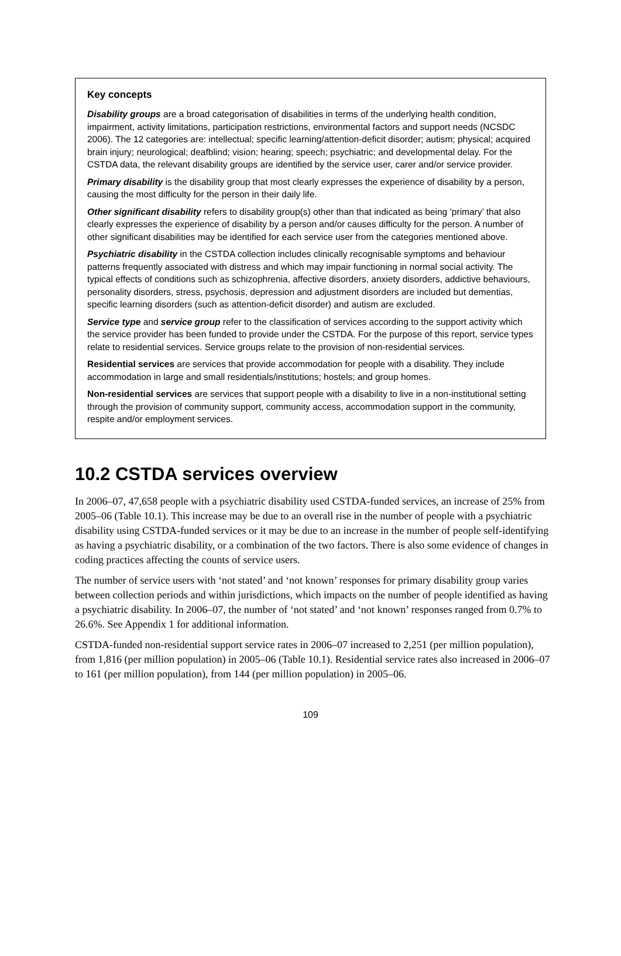Key concepts
Disability groups are a broad categorisation of disabilities in terms of the underlying health condition, impairment, activity limitations, participation restrictions, environmental factors and support needs (NCSDC 2006). The 12 categories are: intellectual; specific learning/attention-deficit disorder; autism; physical; acquired brain injury; neurological; deafblind; vision; hearing; speech; psychiatric; and developmental delay. For the CSTDA data, the relevant disability groups are identified by the service user, carer and/or service provider.
Primary disability is the disability group that most clearly expresses the experience of disability by a person, causing the most difficulty for the person in their daily life.
Other significant disability refers to disability group(s) other than that indicated as being ‘primary’ that also clearly expresses the experience of disability by a person and/or causes difficulty for the person. A number of other significant disabilities may be identified for each service user from the categories mentioned above.
Psychiatric disability in the CSTDA collection includes clinically recognisable symptoms and behaviour patterns frequently associated with distress and which may impair functioning in normal social activity. The typical effects of conditions such as schizophrenia, affective disorders, anxiety disorders, addictive behaviours, personality disorders, stress, psychosis, depression and adjustment disorders are included but dementias, specific learning disorders (such as attention-deficit disorder) and autism are excluded.
Service type and service group refer to the classification of services according to the support activity which the service provider has been funded to provide under the CSTDA. For the purpose of this report, service types relate to residential services. Service groups relate to the provision of non-residential services.
Residential services are services that provide accommodation for people with a disability. They include accommodation in large and small residentials/institutions; hostels; and group homes.
Non-residential services are services that support people with a disability to live in a non-institutional setting through the provision of community support, community access, accommodation support in the community, respite and/or employment services.
10.2 CSTDA services overview
In 2006–07, 47,658 people with a psychiatric disability used CSTDA-funded services, an increase of 25% from 2005–06 (Table 10.1). This increase may be due to an overall rise in the number of people with a psychiatric disability using CSTDA-funded services or it may be due to an increase in the number of people self-identifying as having a psychiatric disability, or a combination of the two factors. There is also some evidence of changes in coding practices affecting the counts of service users.
The number of service users with ‘not stated’ and ‘not known’ responses for primary disability group varies between collection periods and within jurisdictions, which impacts on the number of people identified as having a psychiatric disability. In 2006–07, the number of ‘not stated’ and ‘not known’ responses ranged from 0.7% to 26.6%. See Appendix 1 for additional information.
CSTDA-funded non-residential support service rates in 2006–07 increased to 2,251 (per million population), from 1,816 (per million population) in 2005–06 (Table 10.1). Residential service rates also increased in 2006–07 to 161 (per million population), from 144 (per million population) in 2005–06.
109